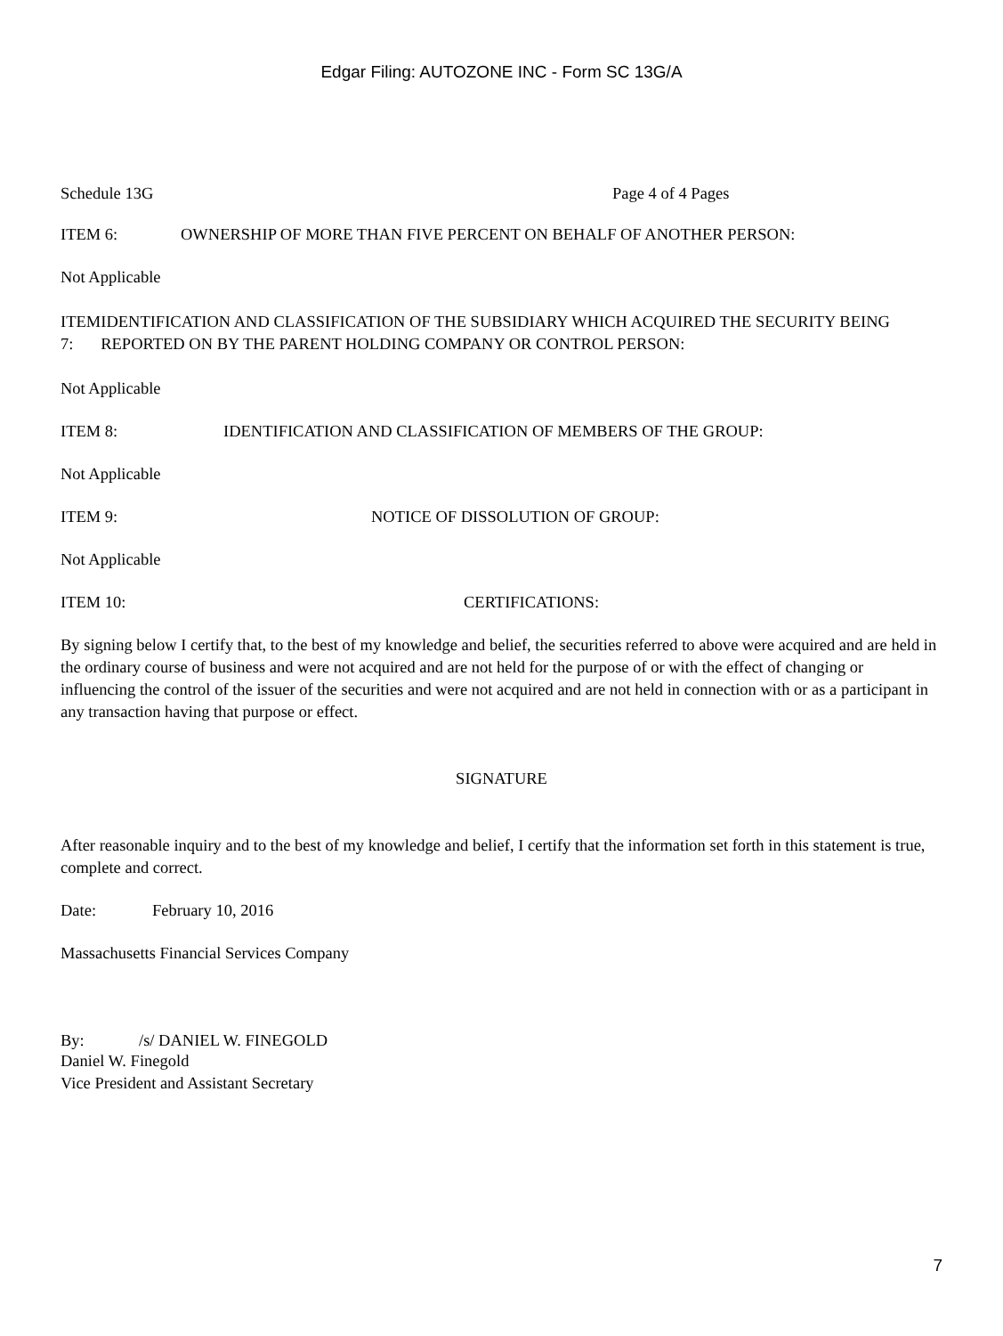Edgar Filing: AUTOZONE INC - Form SC 13G/A
Schedule 13G Page 4 of 4 Pages
ITEM 6: OWNERSHIP OF MORE THAN FIVE PERCENT ON BEHALF OF ANOTHER PERSON:
Not Applicable
ITEM 7: IDENTIFICATION AND CLASSIFICATION OF THE SUBSIDIARY WHICH ACQUIRED THE SECURITY BEING REPORTED ON BY THE PARENT HOLDING COMPANY OR CONTROL PERSON:
Not Applicable
ITEM 8: IDENTIFICATION AND CLASSIFICATION OF MEMBERS OF THE GROUP:
Not Applicable
ITEM 9: NOTICE OF DISSOLUTION OF GROUP:
Not Applicable
ITEM 10: CERTIFICATIONS:
By signing below I certify that, to the best of my knowledge and belief, the securities referred to above were acquired and are held in the ordinary course of business and were not acquired and are not held for the purpose of or with the effect of changing or influencing the control of the issuer of the securities and were not acquired and are not held in connection with or as a participant in any transaction having that purpose or effect.
SIGNATURE
After reasonable inquiry and to the best of my knowledge and belief, I certify that the information set forth in this statement is true, complete and correct.
Date: February 10, 2016
Massachusetts Financial Services Company
By: /s/ DANIEL W. FINEGOLD
Daniel W. Finegold
Vice President and Assistant Secretary
7